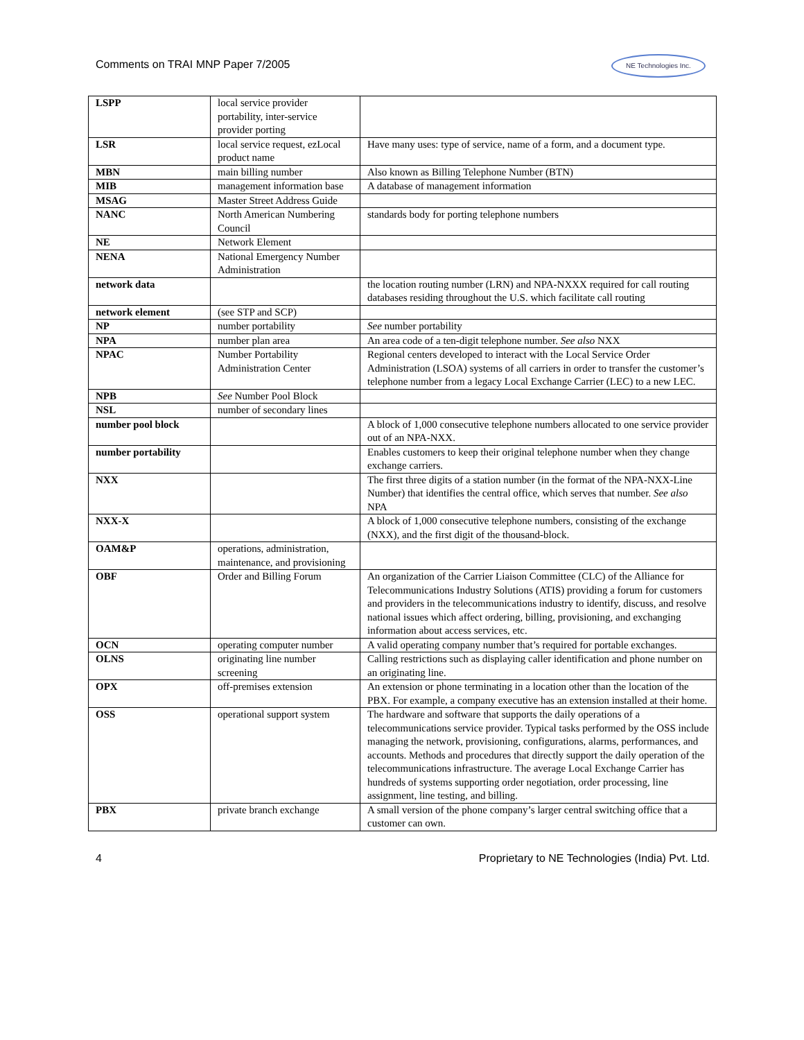Comments on TRAI MNP Paper 7/2005
NE Technologies Inc.
| LSPP | local service provider portability, inter-service provider porting | |
| LSR | local service request, ezLocal product name | Have many uses: type of service, name of a form, and a document type. |
| MBN | main billing number | Also known as Billing Telephone Number (BTN) |
| MIB | management information base | A database of management information |
| MSAG | Master Street Address Guide | |
| NANC | North American Numbering Council | standards body for porting telephone numbers |
| NE | Network Element | |
| NENA | National Emergency Number Administration | |
| network data | | the location routing number (LRN) and NPA-NXXX required for call routing databases residing throughout the U.S. which facilitate call routing |
| network element | (see STP and SCP) | |
| NP | number portability | See number portability |
| NPA | number plan area | An area code of a ten-digit telephone number. See also NXX |
| NPAC | Number Portability Administration Center | Regional centers developed to interact with the Local Service Order Administration (LSOA) systems of all carriers in order to transfer the customer’s telephone number from a legacy Local Exchange Carrier (LEC) to a new LEC. |
| NPB | See Number Pool Block | |
| NSL | number of secondary lines | |
| number pool block | | A block of 1,000 consecutive telephone numbers allocated to one service provider out of an NPA-NXX. |
| number portability | | Enables customers to keep their original telephone number when they change exchange carriers. |
| NXX | | The first three digits of a station number (in the format of the NPA-NXX-Line Number) that identifies the central office, which serves that number. See also NPA |
| NXX-X | | A block of 1,000 consecutive telephone numbers, consisting of the exchange (NXX), and the first digit of the thousand-block. |
| OAM&P | operations, administration, maintenance, and provisioning | |
| OBF | Order and Billing Forum | An organization of the Carrier Liaison Committee (CLC) of the Alliance for Telecommunications Industry Solutions (ATIS) providing a forum for customers and providers in the telecommunications industry to identify, discuss, and resolve national issues which affect ordering, billing, provisioning, and exchanging information about access services, etc. |
| OCN | operating computer number | A valid operating company number that’s required for portable exchanges. |
| OLNS | originating line number screening | Calling restrictions such as displaying caller identification and phone number on an originating line. |
| OPX | off-premises extension | An extension or phone terminating in a location other than the location of the PBX. For example, a company executive has an extension installed at their home. |
| OSS | operational support system | The hardware and software that supports the daily operations of a telecommunications service provider. Typical tasks performed by the OSS include managing the network, provisioning, configurations, alarms, performances, and accounts. Methods and procedures that directly support the daily operation of the telecommunications infrastructure. The average Local Exchange Carrier has hundreds of systems supporting order negotiation, order processing, line assignment, line testing, and billing. |
| PBX | private branch exchange | A small version of the phone company’s larger central switching office that a customer can own. |
4 Proprietary to NE Technologies (India) Pvt. Ltd.